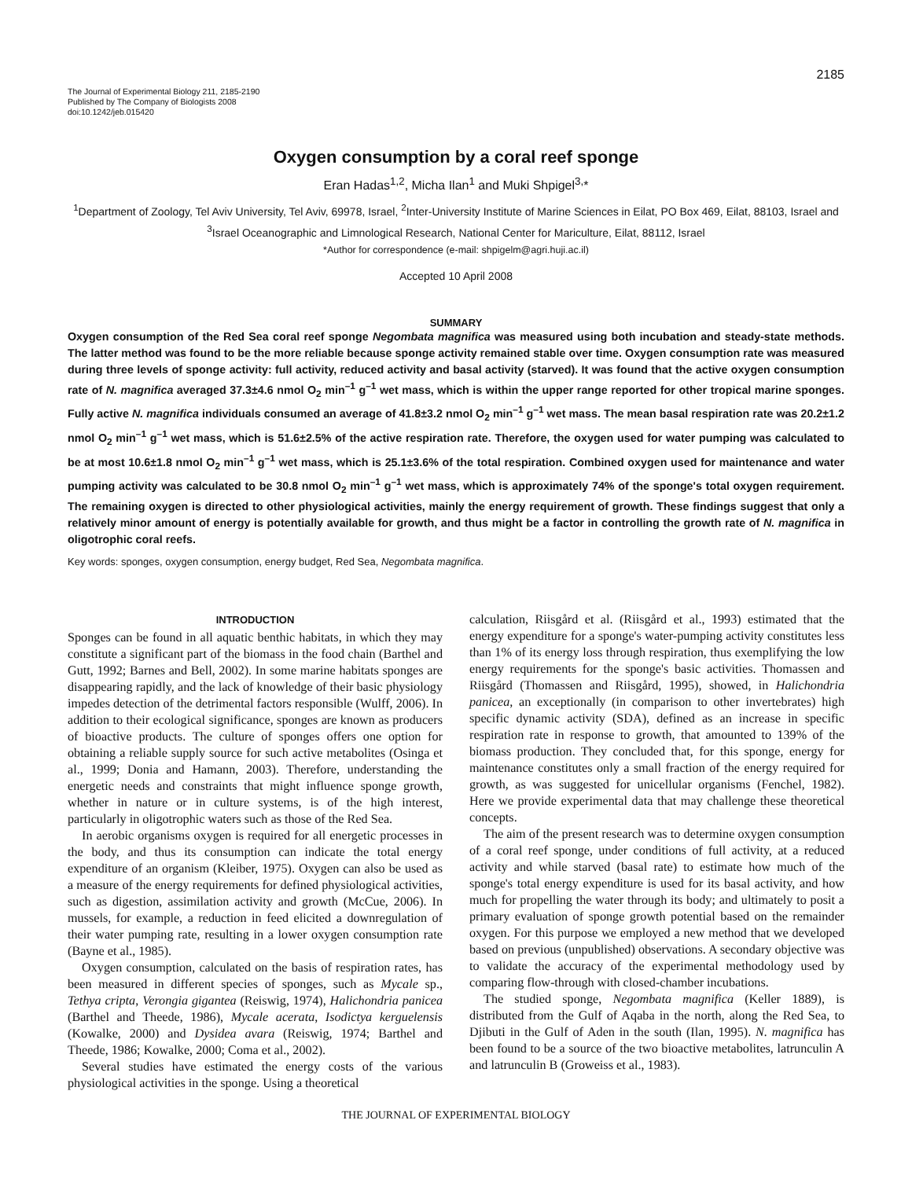2185
The Journal of Experimental Biology 211, 2185-2190
Published by The Company of Biologists 2008
doi:10.1242/jeb.015420
Oxygen consumption by a coral reef sponge
Eran Hadas<sup>1,2</sup>, Micha Ilan<sup>1</sup> and Muki Shpigel<sup>3,</sup>*
<sup>1</sup> Department of Zoology, Tel Aviv University, Tel Aviv, 69978, Israel, <sup>2</sup>Inter-University Institute of Marine Sciences in Eilat, PO Box 469, Eilat, 88103, Israel and <sup>3</sup>Israel Oceanographic and Limnological Research, National Center for Mariculture, Eilat, 88112, Israel
*Author for correspondence (e-mail: shpigelm@agri.huji.ac.il)
Accepted 10 April 2008
SUMMARY
Oxygen consumption of the Red Sea coral reef sponge Negombata magnifica was measured using both incubation and steady-state methods. The latter method was found to be the more reliable because sponge activity remained stable over time. Oxygen consumption rate was measured during three levels of sponge activity: full activity, reduced activity and basal activity (starved). It was found that the active oxygen consumption rate of N. magnifica averaged 37.3±4.6 nmol O<sub>2</sub> min<sup>–1</sup> g<sup>–1</sup> wet mass, which is within the upper range reported for other tropical marine sponges. Fully active N. magnifica individuals consumed an average of 41.8±3.2 nmol O<sub>2</sub> min<sup>–1</sup> g<sup>–1</sup> wet mass. The mean basal respiration rate was 20.2±1.2 nmol O<sub>2</sub> min<sup>–1</sup> g<sup>–1</sup> wet mass, which is 51.6±2.5% of the active respiration rate. Therefore, the oxygen used for water pumping was calculated to be at most 10.6±1.8 nmol O<sub>2</sub> min<sup>–1</sup> g<sup>–1</sup> wet mass, which is 25.1±3.6% of the total respiration. Combined oxygen used for maintenance and water pumping activity was calculated to be 30.8 nmol O<sub>2</sub> min<sup>–1</sup> g<sup>–1</sup> wet mass, which is approximately 74% of the sponge's total oxygen requirement. The remaining oxygen is directed to other physiological activities, mainly the energy requirement of growth. These findings suggest that only a relatively minor amount of energy is potentially available for growth, and thus might be a factor in controlling the growth rate of N. magnifica in oligotrophic coral reefs.
Key words: sponges, oxygen consumption, energy budget, Red Sea, Negombata magnifica.
INTRODUCTION
Sponges can be found in all aquatic benthic habitats, in which they may constitute a significant part of the biomass in the food chain (Barthel and Gutt, 1992; Barnes and Bell, 2002). In some marine habitats sponges are disappearing rapidly, and the lack of knowledge of their basic physiology impedes detection of the detrimental factors responsible (Wulff, 2006). In addition to their ecological significance, sponges are known as producers of bioactive products. The culture of sponges offers one option for obtaining a reliable supply source for such active metabolites (Osinga et al., 1999; Donia and Hamann, 2003). Therefore, understanding the energetic needs and constraints that might influence sponge growth, whether in nature or in culture systems, is of the high interest, particularly in oligotrophic waters such as those of the Red Sea.
In aerobic organisms oxygen is required for all energetic processes in the body, and thus its consumption can indicate the total energy expenditure of an organism (Kleiber, 1975). Oxygen can also be used as a measure of the energy requirements for defined physiological activities, such as digestion, assimilation activity and growth (McCue, 2006). In mussels, for example, a reduction in feed elicited a downregulation of their water pumping rate, resulting in a lower oxygen consumption rate (Bayne et al., 1985).
Oxygen consumption, calculated on the basis of respiration rates, has been measured in different species of sponges, such as Mycale sp., Tethya cripta, Verongia gigantea (Reiswig, 1974), Halichondria panicea (Barthel and Theede, 1986), Mycale acerata, Isodictya kerguelensis (Kowalke, 2000) and Dysidea avara (Reiswig, 1974; Barthel and Theede, 1986; Kowalke, 2000; Coma et al., 2002).
Several studies have estimated the energy costs of the various physiological activities in the sponge. Using a theoretical
calculation, Riisgård et al. (Riisgård et al., 1993) estimated that the energy expenditure for a sponge's water-pumping activity constitutes less than 1% of its energy loss through respiration, thus exemplifying the low energy requirements for the sponge's basic activities. Thomassen and Riisgård (Thomassen and Riisgård, 1995), showed, in Halichondria panicea, an exceptionally (in comparison to other invertebrates) high specific dynamic activity (SDA), defined as an increase in specific respiration rate in response to growth, that amounted to 139% of the biomass production. They concluded that, for this sponge, energy for maintenance constitutes only a small fraction of the energy required for growth, as was suggested for unicellular organisms (Fenchel, 1982). Here we provide experimental data that may challenge these theoretical concepts.
The aim of the present research was to determine oxygen consumption of a coral reef sponge, under conditions of full activity, at a reduced activity and while starved (basal rate) to estimate how much of the sponge's total energy expenditure is used for its basal activity, and how much for propelling the water through its body; and ultimately to posit a primary evaluation of sponge growth potential based on the remainder oxygen. For this purpose we employed a new method that we developed based on previous (unpublished) observations. A secondary objective was to validate the accuracy of the experimental methodology used by comparing flow-through with closed-chamber incubations.
The studied sponge, Negombata magnifica (Keller 1889), is distributed from the Gulf of Aqaba in the north, along the Red Sea, to Djibuti in the Gulf of Aden in the south (Ilan, 1995). N. magnifica has been found to be a source of the two bioactive metabolites, latrunculin A and latrunculin B (Groweiss et al., 1983).
THE JOURNAL OF EXPERIMENTAL BIOLOGY